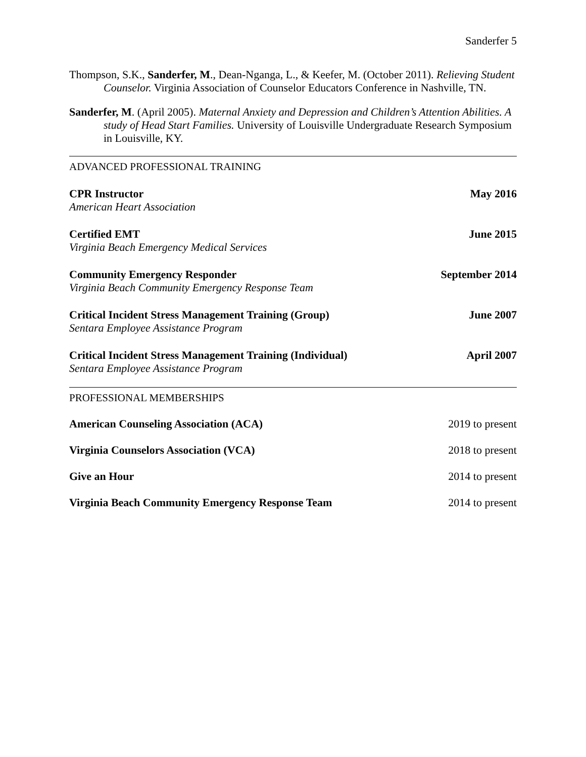Sanderfer 5
Thompson, S.K., Sanderfer, M., Dean-Nganga, L., & Keefer, M. (October 2011). Relieving Student Counselor. Virginia Association of Counselor Educators Conference in Nashville, TN.
Sanderfer, M. (April 2005). Maternal Anxiety and Depression and Children’s Attention Abilities. A study of Head Start Families. University of Louisville Undergraduate Research Symposium in Louisville, KY.
ADVANCED PROFESSIONAL TRAINING
CPR Instructor May 2016
American Heart Association
Certified EMT June 2015
Virginia Beach Emergency Medical Services
Community Emergency Responder September 2014
Virginia Beach Community Emergency Response Team
Critical Incident Stress Management Training (Group) June 2007
Sentara Employee Assistance Program
Critical Incident Stress Management Training (Individual) April 2007
Sentara Employee Assistance Program
PROFESSIONAL MEMBERSHIPS
American Counseling Association (ACA) 2019 to present
Virginia Counselors Association (VCA) 2018 to present
Give an Hour 2014 to present
Virginia Beach Community Emergency Response Team 2014 to present